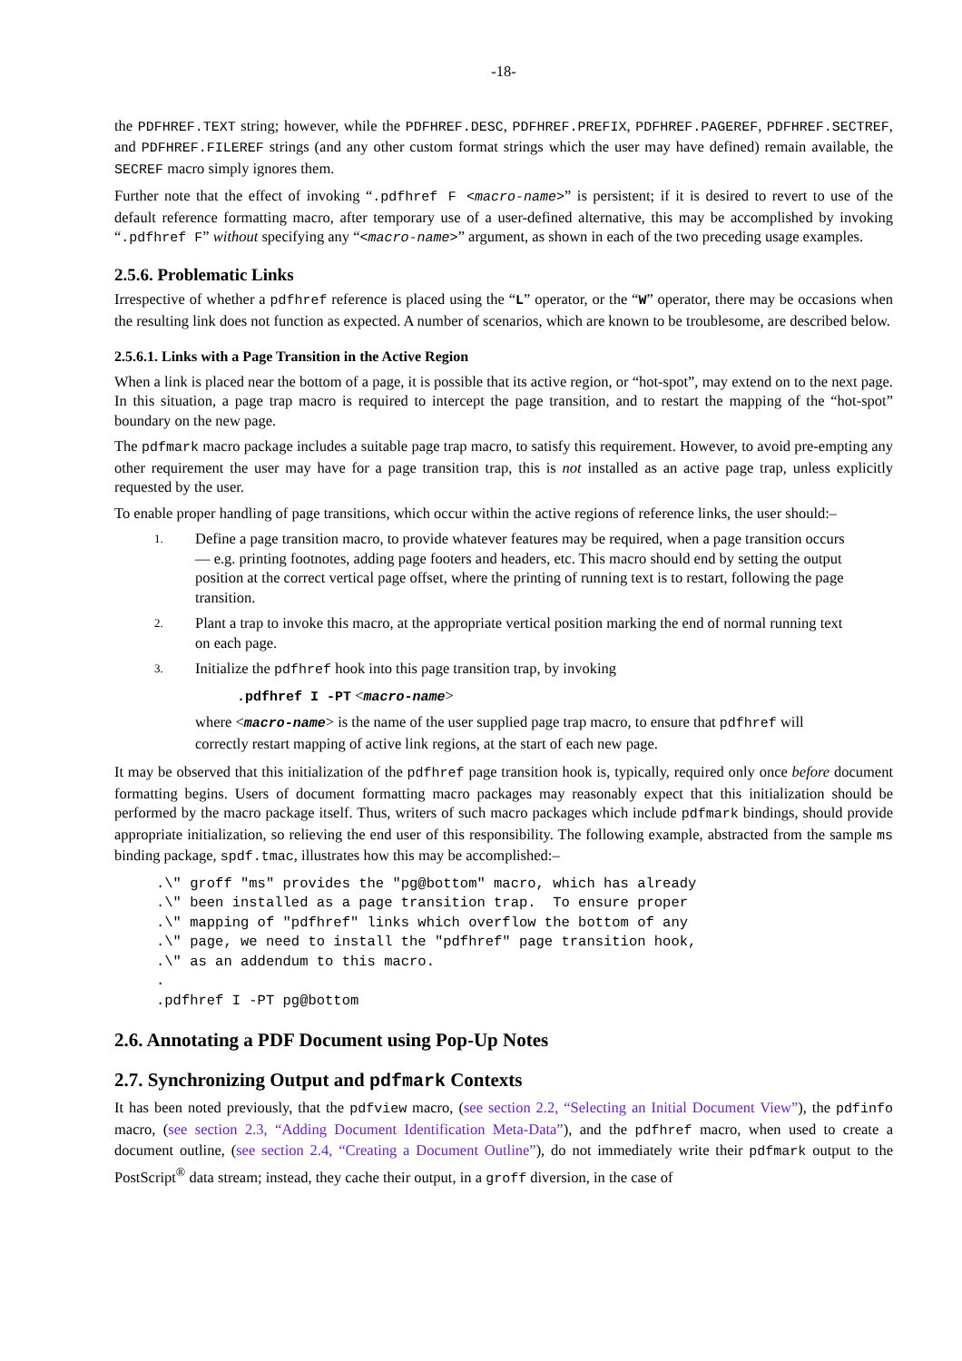-18-
the PDFHREF.TEXT string; however, while the PDFHREF.DESC, PDFHREF.PREFIX, PDFHREF.PAGEREF, PDFHREF.SECTREF, and PDFHREF.FILEREF strings (and any other custom format strings which the user may have defined) remain available, the SECREF macro simply ignores them.
Further note that the effect of invoking “.pdfhref F <macro-name>” is persistent; if it is desired to revert to use of the default reference formatting macro, after temporary use of a user-defined alternative, this may be accomplished by invoking “.pdfhref F” without specifying any “<macro-name>” argument, as shown in each of the two preceding usage examples.
2.5.6. Problematic Links
Irrespective of whether a pdfhref reference is placed using the “L” operator, or the “W” operator, there may be occasions when the resulting link does not function as expected. A number of scenarios, which are known to be troublesome, are described below.
2.5.6.1. Links with a Page Transition in the Active Region
When a link is placed near the bottom of a page, it is possible that its active region, or “hot-spot”, may extend on to the next page. In this situation, a page trap macro is required to intercept the page transition, and to restart the mapping of the “hot-spot” boundary on the new page.
The pdfmark macro package includes a suitable page trap macro, to satisfy this requirement. However, to avoid pre-empting any other requirement the user may have for a page transition trap, this is not installed as an active page trap, unless explicitly requested by the user.
To enable proper handling of page transitions, which occur within the active regions of reference links, the user should:–
1.
Define a page transition macro, to provide whatever features may be required, when a page transition occurs — e.g. printing footnotes, adding page footers and headers, etc. This macro should end by setting the output position at the correct vertical page offset, where the printing of running text is to restart, following the page transition.
2.
Plant a trap to invoke this macro, at the appropriate vertical position marking the end of normal running text on each page.
3.
Initialize the pdfhref hook into this page transition trap, by invoking
.pdfhref I -PT <macro-name>
where <macro-name> is the name of the user supplied page trap macro, to ensure that pdfhref will correctly restart mapping of active link regions, at the start of each new page.
It may be observed that this initialization of the pdfhref page transition hook is, typically, required only once before document formatting begins. Users of document formatting macro packages may reasonably expect that this initialization should be performed by the macro package itself. Thus, writers of such macro packages which include pdfmark bindings, should provide appropriate initialization, so relieving the end user of this responsibility. The following example, abstracted from the sample ms binding package, spdf.tmac, illustrates how this may be accomplished:–
.\" groff "ms" provides the "pg@bottom" macro, which has already
.\" been installed as a page transition trap.  To ensure proper
.\" mapping of "pdfhref" links which overflow the bottom of any
.\" page, we need to install the "pdfhref" page transition hook,
.\" as an addendum to this macro.
.
.pdfhref I -PT pg@bottom
2.6. Annotating a PDF Document using Pop-Up Notes
2.7. Synchronizing Output and pdfmark Contexts
It has been noted previously, that the pdfview macro, (see section 2.2, “Selecting an Initial Document View”), the pdfinfo macro, (see section 2.3, “Adding Document Identification Meta-Data”), and the pdfhref macro, when used to create a document outline, (see section 2.4, “Creating a Document Outline”), do not immediately write their pdfmark output to the PostScript<sup>®</sup> data stream; instead, they cache their output, in a groff diversion, in the case of